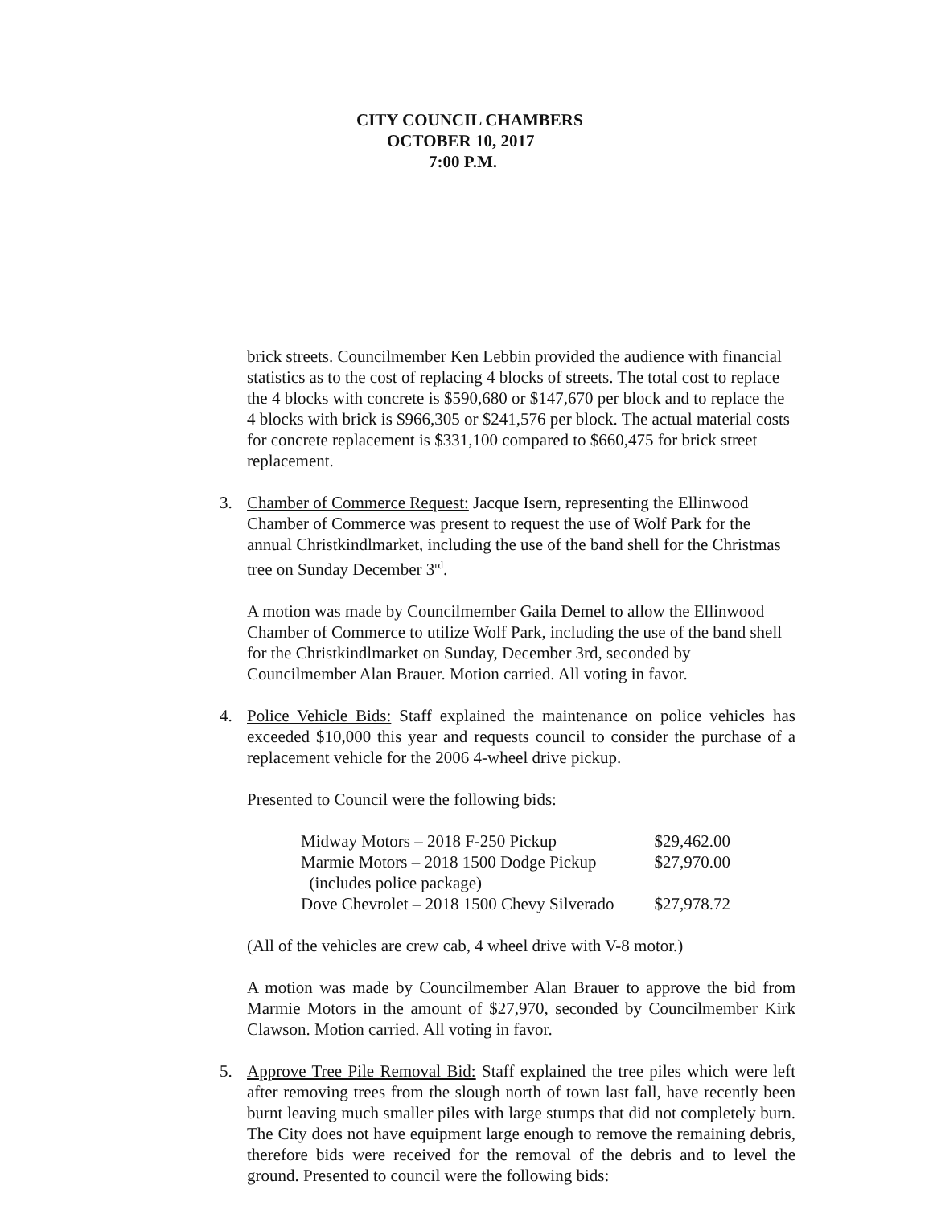CITY COUNCIL CHAMBERS
OCTOBER 10, 2017
7:00 P.M.
brick streets. Councilmember Ken Lebbin provided the audience with financial statistics as to the cost of replacing 4 blocks of streets. The total cost to replace the 4 blocks with concrete is $590,680 or $147,670 per block and to replace the 4 blocks with brick is $966,305 or $241,576 per block. The actual material costs for concrete replacement is $331,100 compared to $660,475 for brick street replacement.
3. Chamber of Commerce Request: Jacque Isern, representing the Ellinwood Chamber of Commerce was present to request the use of Wolf Park for the annual Christkindlmarket, including the use of the band shell for the Christmas tree on Sunday December 3<sup>rd</sup>.
A motion was made by Councilmember Gaila Demel to allow the Ellinwood Chamber of Commerce to utilize Wolf Park, including the use of the band shell for the Christkindlmarket on Sunday, December 3rd, seconded by Councilmember Alan Brauer. Motion carried. All voting in favor.
4. Police Vehicle Bids: Staff explained the maintenance on police vehicles has exceeded $10,000 this year and requests council to consider the purchase of a replacement vehicle for the 2006 4-wheel drive pickup.
Presented to Council were the following bids:
| Midway Motors – 2018 F-250 Pickup | $29,462.00 |
| Marmie Motors – 2018 1500 Dodge Pickup | $27,970.00 |
| (includes police package) | |
| Dove Chevrolet – 2018 1500 Chevy Silverado | $27,978.72 |
(All of the vehicles are crew cab, 4 wheel drive with V-8 motor.)
A motion was made by Councilmember Alan Brauer to approve the bid from Marmie Motors in the amount of $27,970, seconded by Councilmember Kirk Clawson. Motion carried. All voting in favor.
5. Approve Tree Pile Removal Bid: Staff explained the tree piles which were left after removing trees from the slough north of town last fall, have recently been burnt leaving much smaller piles with large stumps that did not completely burn. The City does not have equipment large enough to remove the remaining debris, therefore bids were received for the removal of the debris and to level the ground. Presented to council were the following bids: